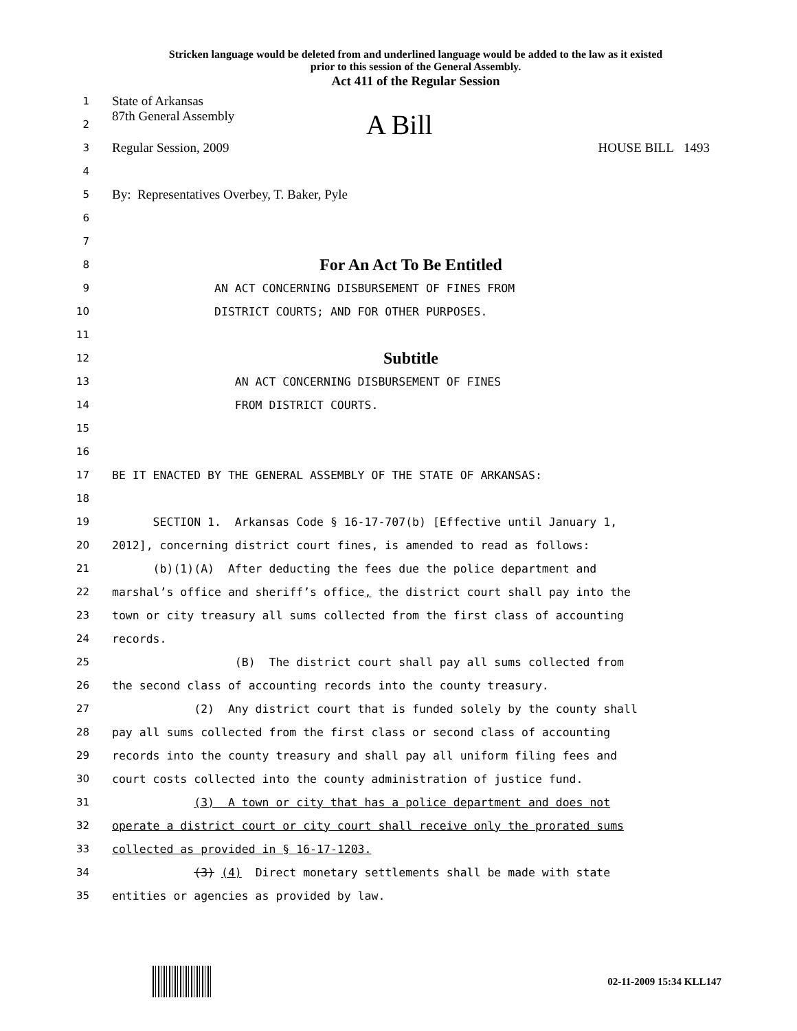Stricken language would be deleted from and underlined language would be added to the law as it existed
prior to this session of the General Assembly.
Act 411 of the Regular Session
1
State of Arkansas
2
87th General Assembly A Bill
3
Regular Session, 2009 HOUSE BILL 1493
4
5
By: Representatives Overbey, T. Baker, Pyle
6
7
8
For An Act To Be Entitled
9
AN ACT CONCERNING DISBURSEMENT OF FINES FROM
10
DISTRICT COURTS; AND FOR OTHER PURPOSES.
11
12
Subtitle
13
AN ACT CONCERNING DISBURSEMENT OF FINES
14
FROM DISTRICT COURTS.
15
16
17
BE IT ENACTED BY THE GENERAL ASSEMBLY OF THE STATE OF ARKANSAS:
18
19
SECTION 1. Arkansas Code § 16-17-707(b) [Effective until January 1,
20
2012], concerning district court fines, is amended to read as follows:
21
(b)(1)(A) After deducting the fees due the police department and
22
marshal’s office and sheriff’s office, the district court shall pay into the
23
town or city treasury all sums collected from the first class of accounting
24
records.
25
(B) The district court shall pay all sums collected from
26
the second class of accounting records into the county treasury.
27
(2) Any district court that is funded solely by the county shall
28
pay all sums collected from the first class or second class of accounting
29
records into the county treasury and shall pay all uniform filing fees and
30
court costs collected into the county administration of justice fund.
31
(3) A town or city that has a police department and does not
32
operate a district court or city court shall receive only the prorated sums
33
collected as provided in § 16-17-1203.
34
(3) (4) Direct monetary settlements shall be made with state
35
entities or agencies as provided by law.
02-11-2009 15:34 KLL147